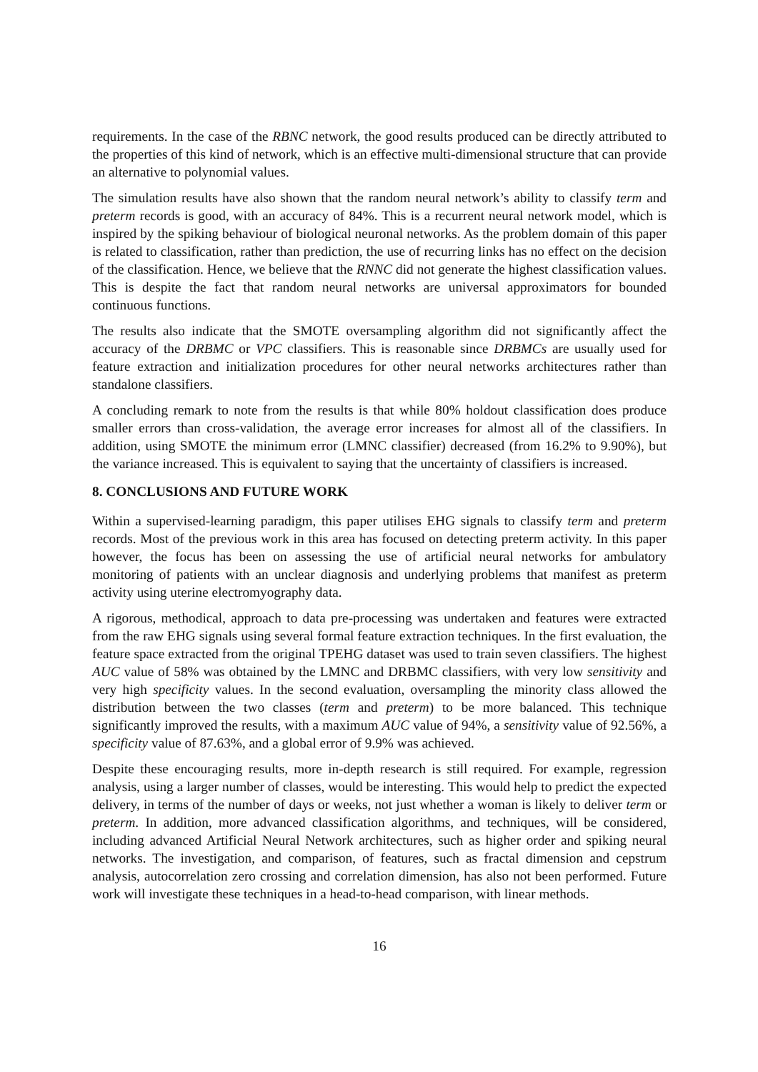requirements. In the case of the RBNC network, the good results produced can be directly attributed to the properties of this kind of network, which is an effective multi-dimensional structure that can provide an alternative to polynomial values.
The simulation results have also shown that the random neural network’s ability to classify term and preterm records is good, with an accuracy of 84%. This is a recurrent neural network model, which is inspired by the spiking behaviour of biological neuronal networks. As the problem domain of this paper is related to classification, rather than prediction, the use of recurring links has no effect on the decision of the classification. Hence, we believe that the RNNC did not generate the highest classification values. This is despite the fact that random neural networks are universal approximators for bounded continuous functions.
The results also indicate that the SMOTE oversampling algorithm did not significantly affect the accuracy of the DRBMC or VPC classifiers. This is reasonable since DRBMCs are usually used for feature extraction and initialization procedures for other neural networks architectures rather than standalone classifiers.
A concluding remark to note from the results is that while 80% holdout classification does produce smaller errors than cross-validation, the average error increases for almost all of the classifiers. In addition, using SMOTE the minimum error (LMNC classifier) decreased (from 16.2% to 9.90%), but the variance increased. This is equivalent to saying that the uncertainty of classifiers is increased.
8. CONCLUSIONS AND FUTURE WORK
Within a supervised-learning paradigm, this paper utilises EHG signals to classify term and preterm records. Most of the previous work in this area has focused on detecting preterm activity. In this paper however, the focus has been on assessing the use of artificial neural networks for ambulatory monitoring of patients with an unclear diagnosis and underlying problems that manifest as preterm activity using uterine electromyography data.
A rigorous, methodical, approach to data pre-processing was undertaken and features were extracted from the raw EHG signals using several formal feature extraction techniques. In the first evaluation, the feature space extracted from the original TPEHG dataset was used to train seven classifiers. The highest AUC value of 58% was obtained by the LMNC and DRBMC classifiers, with very low sensitivity and very high specificity values. In the second evaluation, oversampling the minority class allowed the distribution between the two classes (term and preterm) to be more balanced. This technique significantly improved the results, with a maximum AUC value of 94%, a sensitivity value of 92.56%, a specificity value of 87.63%, and a global error of 9.9% was achieved.
Despite these encouraging results, more in-depth research is still required. For example, regression analysis, using a larger number of classes, would be interesting. This would help to predict the expected delivery, in terms of the number of days or weeks, not just whether a woman is likely to deliver term or preterm. In addition, more advanced classification algorithms, and techniques, will be considered, including advanced Artificial Neural Network architectures, such as higher order and spiking neural networks. The investigation, and comparison, of features, such as fractal dimension and cepstrum analysis, autocorrelation zero crossing and correlation dimension, has also not been performed. Future work will investigate these techniques in a head-to-head comparison, with linear methods.
16